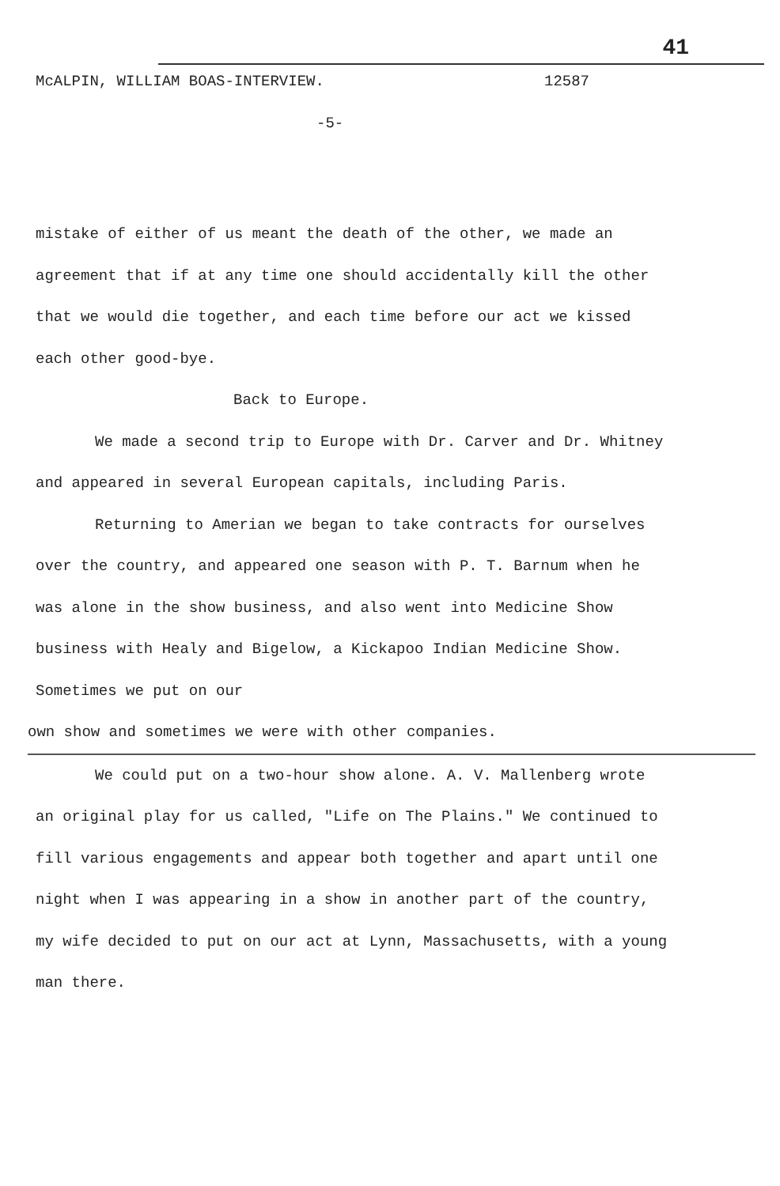41
McALPIN, WILLIAM BOAS-INTERVIEW. 12587
-5-
mistake of either of us meant the death of the other, we made an agreement that if at any time one should accidentally kill the other that we would die together, and each time before our act we kissed each other good-bye.
Back to Europe.
We made a second trip to Europe with Dr. Carver and Dr. Whitney and appeared in several European capitals, including Paris.
Returning to Amerian we began to take contracts for ourselves over the country, and appeared one season with P. T. Barnum when he was alone in the show business, and also went into Medicine Show business with Healy and Bigelow, a Kickapoo Indian Medicine Show. Sometimes we put on our
own show and sometimes we were with other companies.
We could put on a two-hour show alone. A. V. Mallenberg wrote an original play for us called, "Life on The Plains." We continued to fill various engagements and appear both together and apart until one night when I was appearing in a show in another part of the country, my wife decided to put on our act at Lynn, Massachusetts, with a young man there.